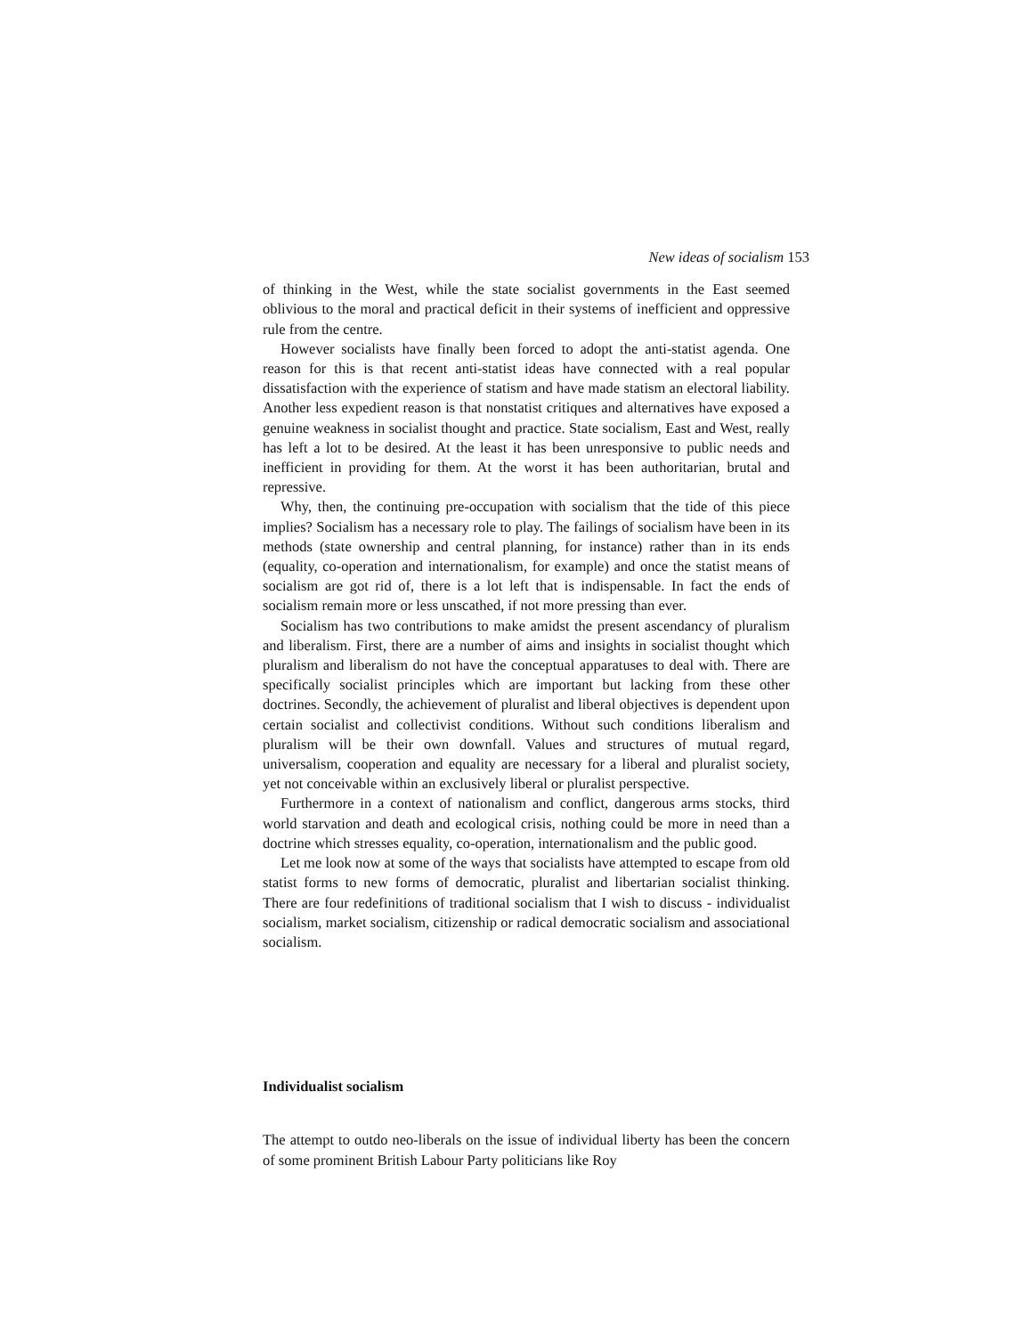New ideas of socialism 153
of thinking in the West, while the state socialist governments in the East seemed oblivious to the moral and practical deficit in their systems of in­efficient and oppressive rule from the centre.
However socialists have finally been forced to adopt the anti-statist agenda. One reason for this is that recent anti-statist ideas have connected with a real popular dissatisfaction with the experience of statism and have made statism an electoral liability. Another less expedient reason is that nonstatist critiques and alternatives have exposed a genuine weakness in socialist thought and practice. State socialism, East and West, really has left a lot to be desired. At the least it has been unresponsive to public needs and inefficient in providing for them. At the worst it has been authoritarian, brutal and repressive.
Why, then, the continuing pre-occupation with socialism that the tide of this piece implies? Socialism has a necessary role to play. The failings of socialism have been in its methods (state ownership and central planning, for instance) rather than in its ends (equality, co-operation and internationalism, for example) and once the statist means of socialism are got rid of, there is a lot left that is indispensable. In fact the ends of socialism remain more or less unscathed, if not more pressing than ever.
Socialism has two contributions to make amidst the present ascendancy of pluralism and liberalism. First, there are a number of aims and insights in socialist thought which pluralism and liberalism do not have the conceptual apparatuses to deal with. There are specifically socialist principles which are important but lacking from these other doctrines. Secondly, the achievement of pluralist and liberal objectives is dependent upon certain socialist and col­lectivist conditions. Without such conditions liberalism and pluralism will be their own downfall. Values and structures of mutual regard, universalism, co­operation and equality are necessary for a liberal and pluralist society, yet not conceivable within an exclusively liberal or pluralist perspective.
Furthermore in a context of nationalism and conflict, dangerous arms stocks, third world starvation and death and ecological crisis, nothing could be more in need than a doctrine which stresses equality, co-operation, inter­nationalism and the public good.
Let me look now at some of the ways that socialists have attempted to escape from old statist forms to new forms of democratic, pluralist and liber­tarian socialist thinking. There are four redefinitions of traditional socialism that I wish to discuss - individualist socialism, market socialism, citizenship or radical democratic socialism and associational socialism.
Individualist socialism
The attempt to outdo neo-liberals on the issue of individual liberty has been the concern of some prominent British Labour Party politicians like Roy